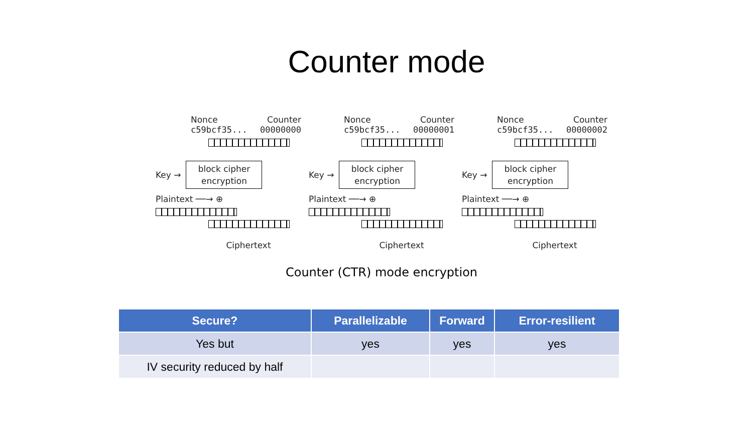Counter mode
Nonce Counter
c59bcf35... 00000000
Key →
block cipher
encryption
Plaintext ──→ ⊕
Ciphertext
Nonce Counter
c59bcf35... 00000001
Key →
block cipher
encryption
Plaintext ──→ ⊕
Ciphertext
Nonce Counter
c59bcf35... 00000002
Key →
block cipher
encryption
Plaintext ──→ ⊕
Ciphertext
Counter (CTR) mode encryption
| Secure? | Parallelizable | Forward | Error-resilient |
| --- | --- | --- | --- |
| Yes but | yes | yes | yes |
| IV security reduced by half | | | |